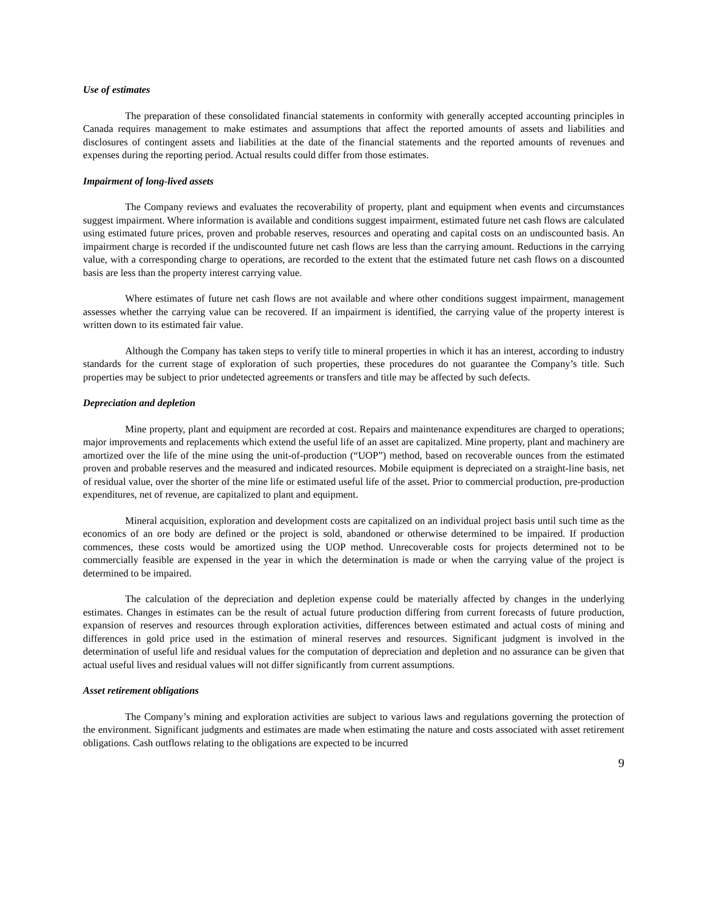Use of estimates
The preparation of these consolidated financial statements in conformity with generally accepted accounting principles in Canada requires management to make estimates and assumptions that affect the reported amounts of assets and liabilities and disclosures of contingent assets and liabilities at the date of the financial statements and the reported amounts of revenues and expenses during the reporting period. Actual results could differ from those estimates.
Impairment of long-lived assets
The Company reviews and evaluates the recoverability of property, plant and equipment when events and circumstances suggest impairment. Where information is available and conditions suggest impairment, estimated future net cash flows are calculated using estimated future prices, proven and probable reserves, resources and operating and capital costs on an undiscounted basis. An impairment charge is recorded if the undiscounted future net cash flows are less than the carrying amount. Reductions in the carrying value, with a corresponding charge to operations, are recorded to the extent that the estimated future net cash flows on a discounted basis are less than the property interest carrying value.
Where estimates of future net cash flows are not available and where other conditions suggest impairment, management assesses whether the carrying value can be recovered. If an impairment is identified, the carrying value of the property interest is written down to its estimated fair value.
Although the Company has taken steps to verify title to mineral properties in which it has an interest, according to industry standards for the current stage of exploration of such properties, these procedures do not guarantee the Company’s title. Such properties may be subject to prior undetected agreements or transfers and title may be affected by such defects.
Depreciation and depletion
Mine property, plant and equipment are recorded at cost. Repairs and maintenance expenditures are charged to operations; major improvements and replacements which extend the useful life of an asset are capitalized. Mine property, plant and machinery are amortized over the life of the mine using the unit-of-production (“UOP”) method, based on recoverable ounces from the estimated proven and probable reserves and the measured and indicated resources. Mobile equipment is depreciated on a straight-line basis, net of residual value, over the shorter of the mine life or estimated useful life of the asset. Prior to commercial production, pre-production expenditures, net of revenue, are capitalized to plant and equipment.
Mineral acquisition, exploration and development costs are capitalized on an individual project basis until such time as the economics of an ore body are defined or the project is sold, abandoned or otherwise determined to be impaired. If production commences, these costs would be amortized using the UOP method. Unrecoverable costs for projects determined not to be commercially feasible are expensed in the year in which the determination is made or when the carrying value of the project is determined to be impaired.
The calculation of the depreciation and depletion expense could be materially affected by changes in the underlying estimates. Changes in estimates can be the result of actual future production differing from current forecasts of future production, expansion of reserves and resources through exploration activities, differences between estimated and actual costs of mining and differences in gold price used in the estimation of mineral reserves and resources. Significant judgment is involved in the determination of useful life and residual values for the computation of depreciation and depletion and no assurance can be given that actual useful lives and residual values will not differ significantly from current assumptions.
Asset retirement obligations
The Company’s mining and exploration activities are subject to various laws and regulations governing the protection of the environment. Significant judgments and estimates are made when estimating the nature and costs associated with asset retirement obligations. Cash outflows relating to the obligations are expected to be incurred
9